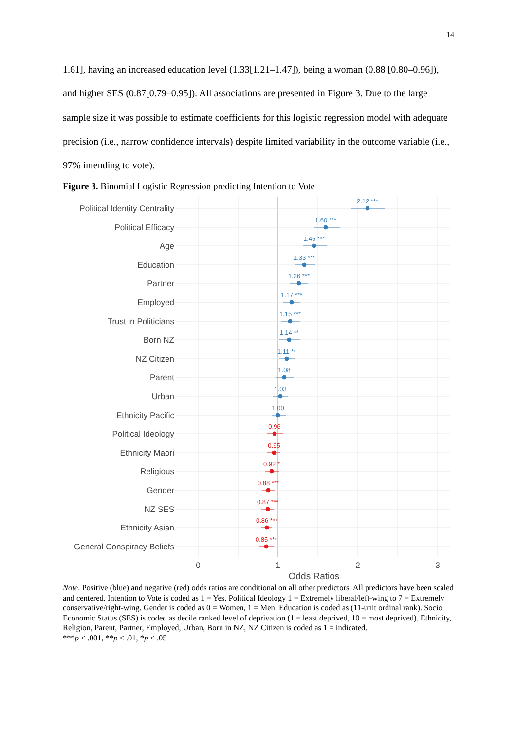14
1.61], having an increased education level (1.33[1.21–1.47]), being a woman (0.88 [0.80–0.96]), and higher SES (0.87[0.79–0.95]). All associations are presented in Figure 3. Due to the large sample size it was possible to estimate coefficients for this logistic regression model with adequate precision (i.e., narrow confidence intervals) despite limited variability in the outcome variable (i.e., 97% intending to vote).
Figure 3. Binomial Logistic Regression predicting Intention to Vote
Political Identity Centrality
Political Efficacy
Age
Education
Partner
Employed
Trust in Politicians
Born NZ
NZ Citizen
Parent
Urban
Ethnicity Pacific
Political Ideology
Ethnicity Maori
Religious
Gender
NZ SES
Ethnicity Asian
General Conspiracy Beliefs
2.12 ***
1.60 ***
1.45 ***
1.33 ***
1.26 ***
1.17 ***
1.15 ***
1.14 **
1.11 **
1.08
1.03
1.00
0.96
0.95
0.92 *
0.88 ***
0.87 ***
0.86 ***
0.85 ***
0
1
2
3
Odds Ratios
Note. Positive (blue) and negative (red) odds ratios are conditional on all other predictors. All predictors have been scaled and centered. Intention to Vote is coded as 1 = Yes. Political Ideology 1 = Extremely liberal/left-wing to 7 = Extremely conservative/right-wing. Gender is coded as 0 = Women, 1 = Men. Education is coded as (11-unit ordinal rank). Socio Economic Status (SES) is coded as decile ranked level of deprivation (1 = least deprived, 10 = most deprived). Ethnicity, Religion, Parent, Partner, Employed, Urban, Born in NZ, NZ Citizen is coded as 1 = indicated.
***p < .001, **p < .01, *p < .05